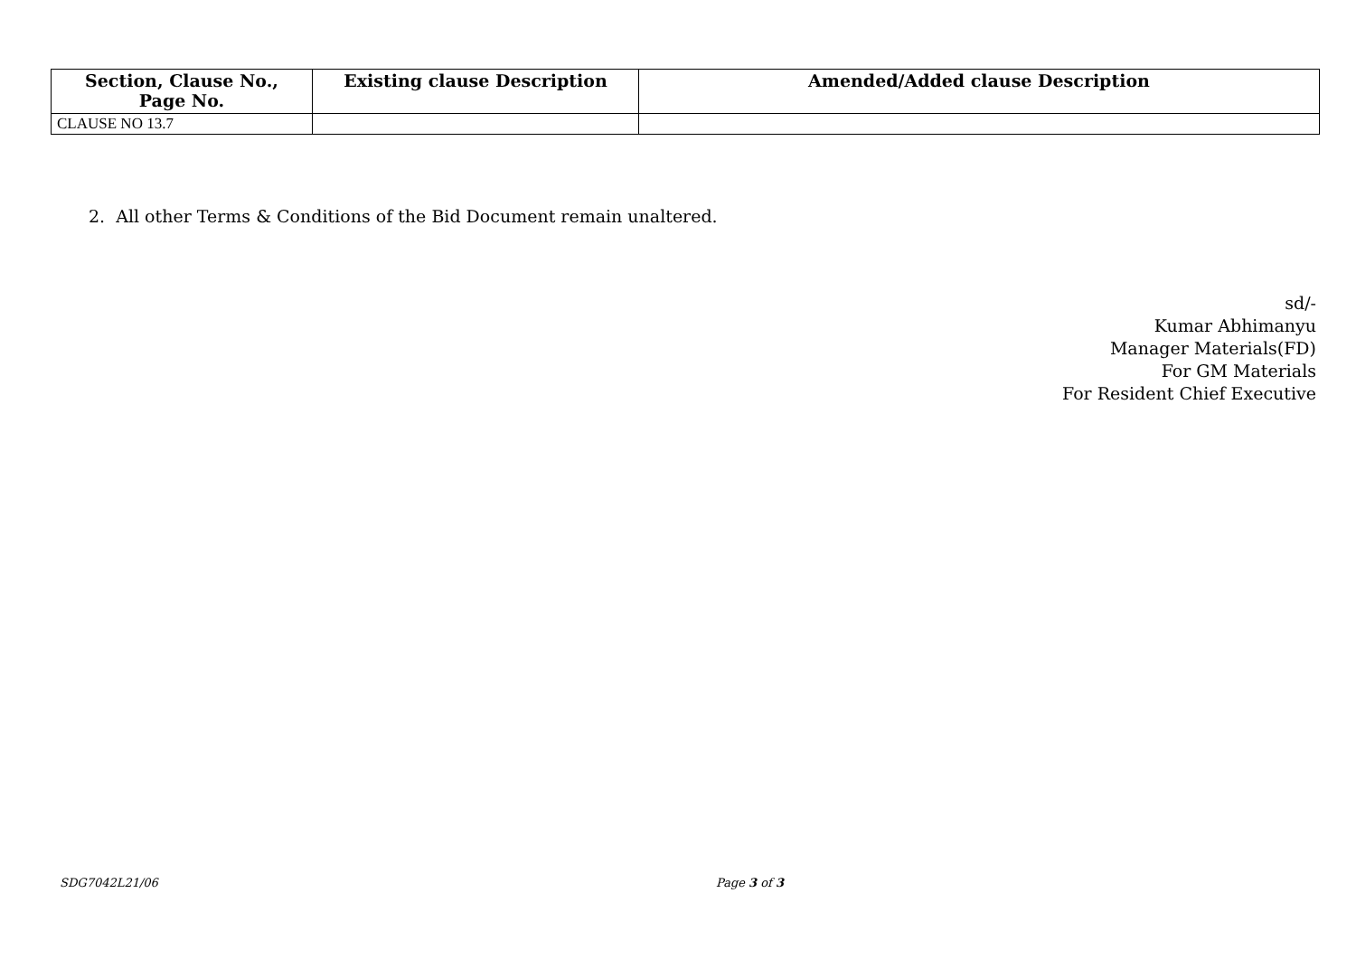| Section, Clause No., Page No. | Existing clause Description | Amended/Added clause Description |
| --- | --- | --- |
| CLAUSE NO 13.7 | | |
2. All other Terms & Conditions of the Bid Document remain unaltered.
sd/-
Kumar Abhimanyu
Manager Materials(FD)
For GM Materials
For Resident Chief Executive
SDG7042L21/06 Page 3 of 3